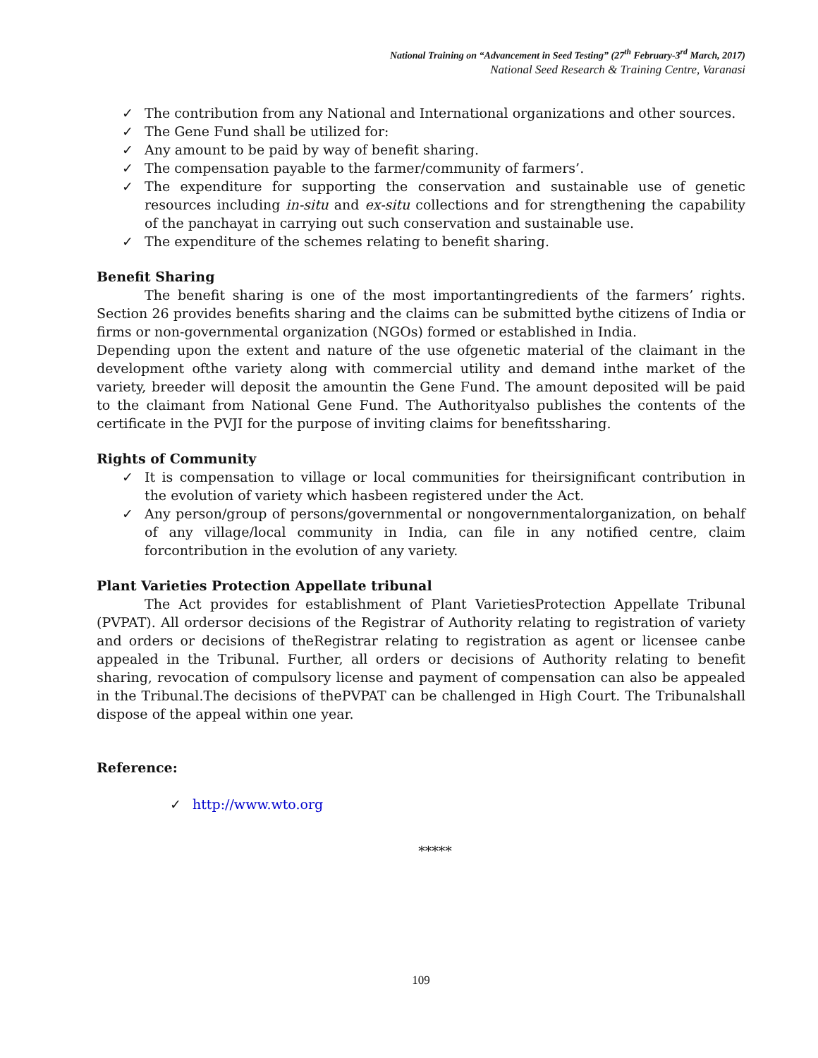National Training on “Advancement in Seed Testing” (27<sup>th</sup> February-3<sup>rd</sup> March, 2017)
National Seed Research & Training Centre, Varanasi
✓ The contribution from any National and International organizations and other sources.
✓ The Gene Fund shall be utilized for:
✓ Any amount to be paid by way of benefit sharing.
✓ The compensation payable to the farmer/community of farmers’.
✓ The expenditure for supporting the conservation and sustainable use of genetic resources including in-situ and ex-situ collections and for strengthening the capability of the panchayat in carrying out such conservation and sustainable use.
✓ The expenditure of the schemes relating to benefit sharing.
Benefit Sharing
The benefit sharing is one of the most importantingredients of the farmers’ rights. Section 26 provides benefits sharing and the claims can be submitted bythe citizens of India or firms or non-governmental organization (NGOs) formed or established in India.
Depending upon the extent and nature of the use ofgenetic material of the claimant in the development ofthe variety along with commercial utility and demand inthe market of the variety, breeder will deposit the amountin the Gene Fund. The amount deposited will be paid to the claimant from National Gene Fund. The Authorityalso publishes the contents of the certificate in the PVJI for the purpose of inviting claims for benefitssharing.
Rights of Community
✓ It is compensation to village or local communities for theirsignificant contribution in the evolution of variety which hasbeen registered under the Act.
✓ Any person/group of persons/governmental or nongovernmentalorganization, on behalf of any village/local community in India, can file in any notified centre, claim forcontribution in the evolution of any variety.
Plant Varieties Protection Appellate tribunal
The Act provides for establishment of Plant VarietiesProtection Appellate Tribunal (PVPAT). All ordersor decisions of the Registrar of Authority relating to registration of variety and orders or decisions of theRegistrar relating to registration as agent or licensee canbe appealed in the Tribunal. Further, all orders or decisions of Authority relating to benefit sharing, revocation of compulsory license and payment of compensation can also be appealed in the Tribunal.The decisions of thePVPAT can be challenged in High Court. The Tribunalshall dispose of the appeal within one year.
Reference:
✓ http://www.wto.org
*****
109